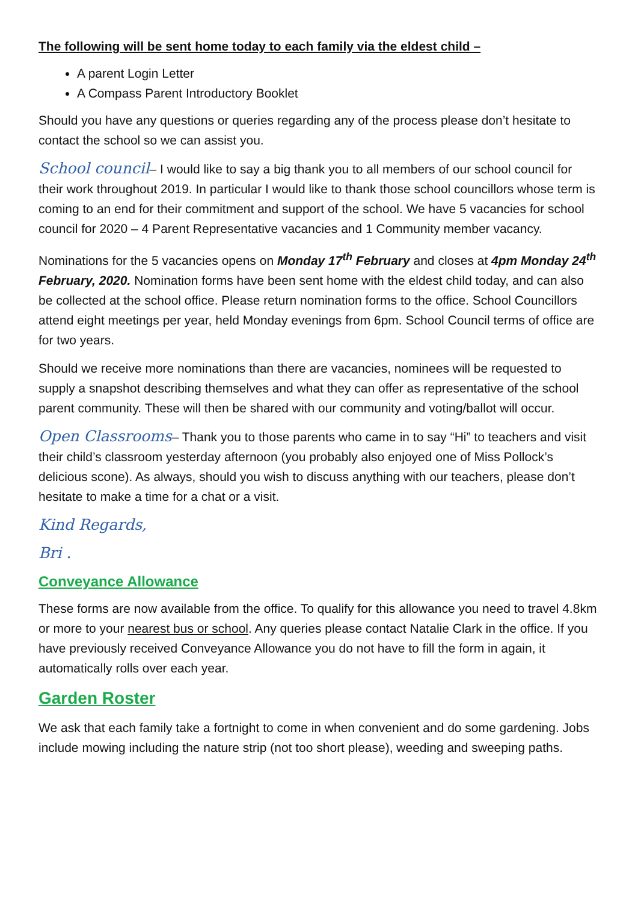The following will be sent home today to each family via the eldest child –
A parent Login Letter
A Compass Parent Introductory Booklet
Should you have any questions or queries regarding any of the process please don’t hesitate to contact the school so we can assist you.
School council– I would like to say a big thank you to all members of our school council for their work throughout 2019. In particular I would like to thank those school councillors whose term is coming to an end for their commitment and support of the school. We have 5 vacancies for school council for 2020 – 4 Parent Representative vacancies and 1 Community member vacancy.
Nominations for the 5 vacancies opens on Monday 17<sup>th</sup> February and closes at 4pm Monday 24<sup>th</sup> February, 2020. Nomination forms have been sent home with the eldest child today, and can also be collected at the school office. Please return nomination forms to the office. School Councillors attend eight meetings per year, held Monday evenings from 6pm. School Council terms of office are for two years.
Should we receive more nominations than there are vacancies, nominees will be requested to supply a snapshot describing themselves and what they can offer as representative of the school parent community. These will then be shared with our community and voting/ballot will occur.
Open Classrooms– Thank you to those parents who came in to say “Hi” to teachers and visit their child’s classroom yesterday afternoon (you probably also enjoyed one of Miss Pollock’s delicious scone). As always, should you wish to discuss anything with our teachers, please don’t hesitate to make a time for a chat or a visit.
Kind Regards,
Bri .
Conveyance Allowance
These forms are now available from the office. To qualify for this allowance you need to travel 4.8km or more to your nearest bus or school. Any queries please contact Natalie Clark in the office. If you have previously received Conveyance Allowance you do not have to fill the form in again, it automatically rolls over each year.
Garden Roster
We ask that each family take a fortnight to come in when convenient and do some gardening. Jobs include mowing including the nature strip (not too short please), weeding and sweeping paths.